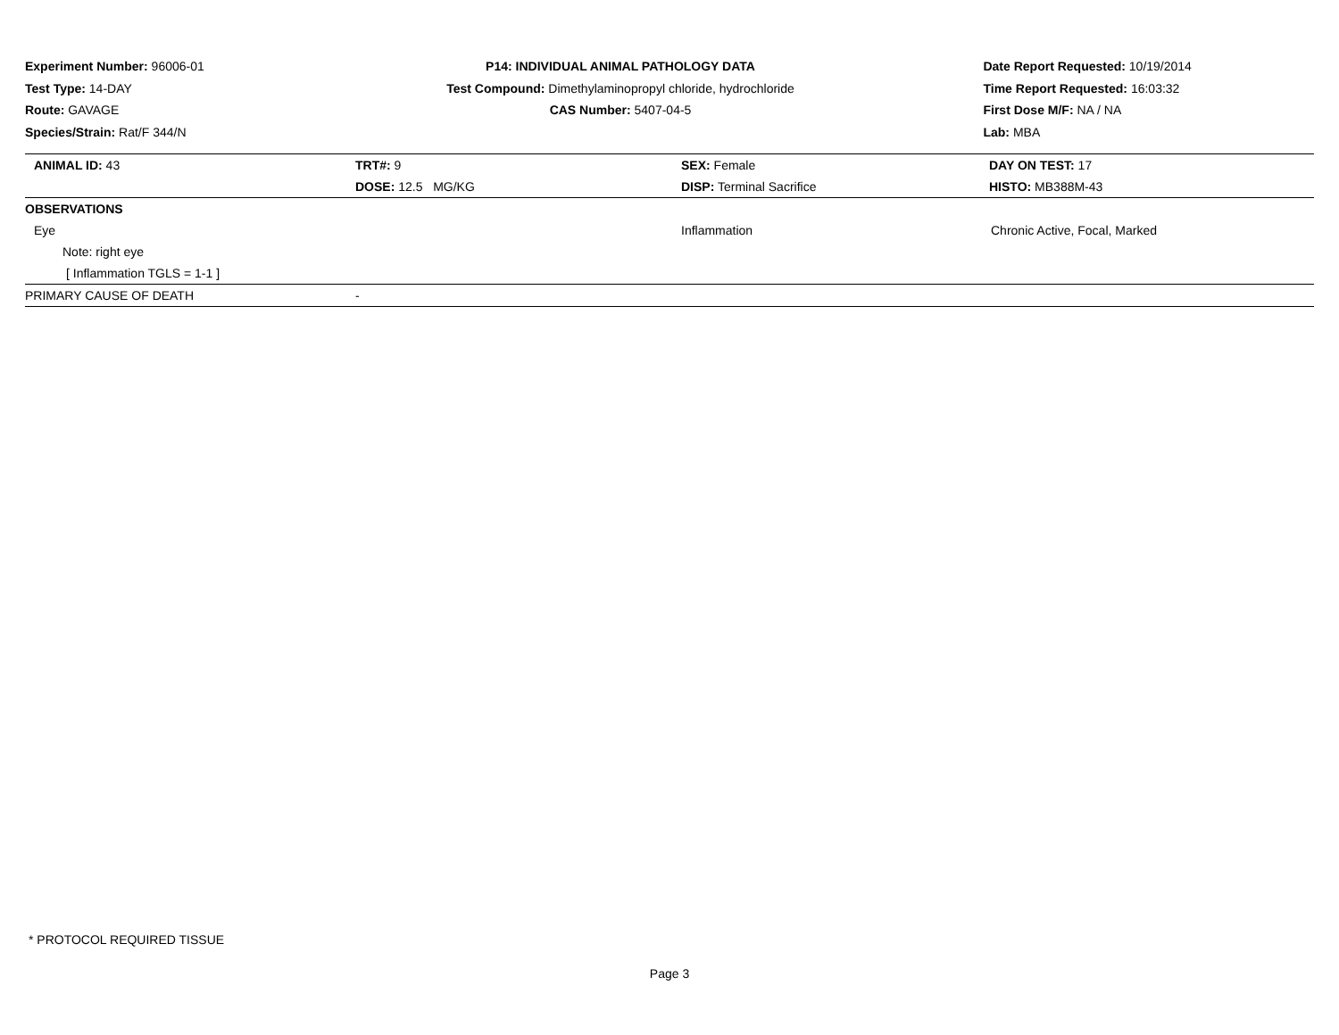Experiment Number: 96006-01
Test Type: 14-DAY
Route: GAVAGE
Species/Strain: Rat/F 344/N
P14: INDIVIDUAL ANIMAL PATHOLOGY DATA
Test Compound: Dimethylaminopropyl chloride, hydrochloride
CAS Number: 5407-04-5
Date Report Requested: 10/19/2014
Time Report Requested: 16:03:32
First Dose M/F: NA / NA
Lab: MBA
| ANIMAL ID: 43 | TRT#: 9 | SEX: Female | DAY ON TEST: 17 |
| | DOSE: 12.5 MG/KG | DISP: Terminal Sacrifice | HISTO: MB388M-43 |
| OBSERVATIONS | | | |
| Eye | | Inflammation | Chronic Active, Focal, Marked |
| Note: right eye | | | |
| [ Inflammation TGLS = 1-1 ] | | | |
| PRIMARY CAUSE OF DEATH | - | | |
* PROTOCOL REQUIRED TISSUE
Page 3